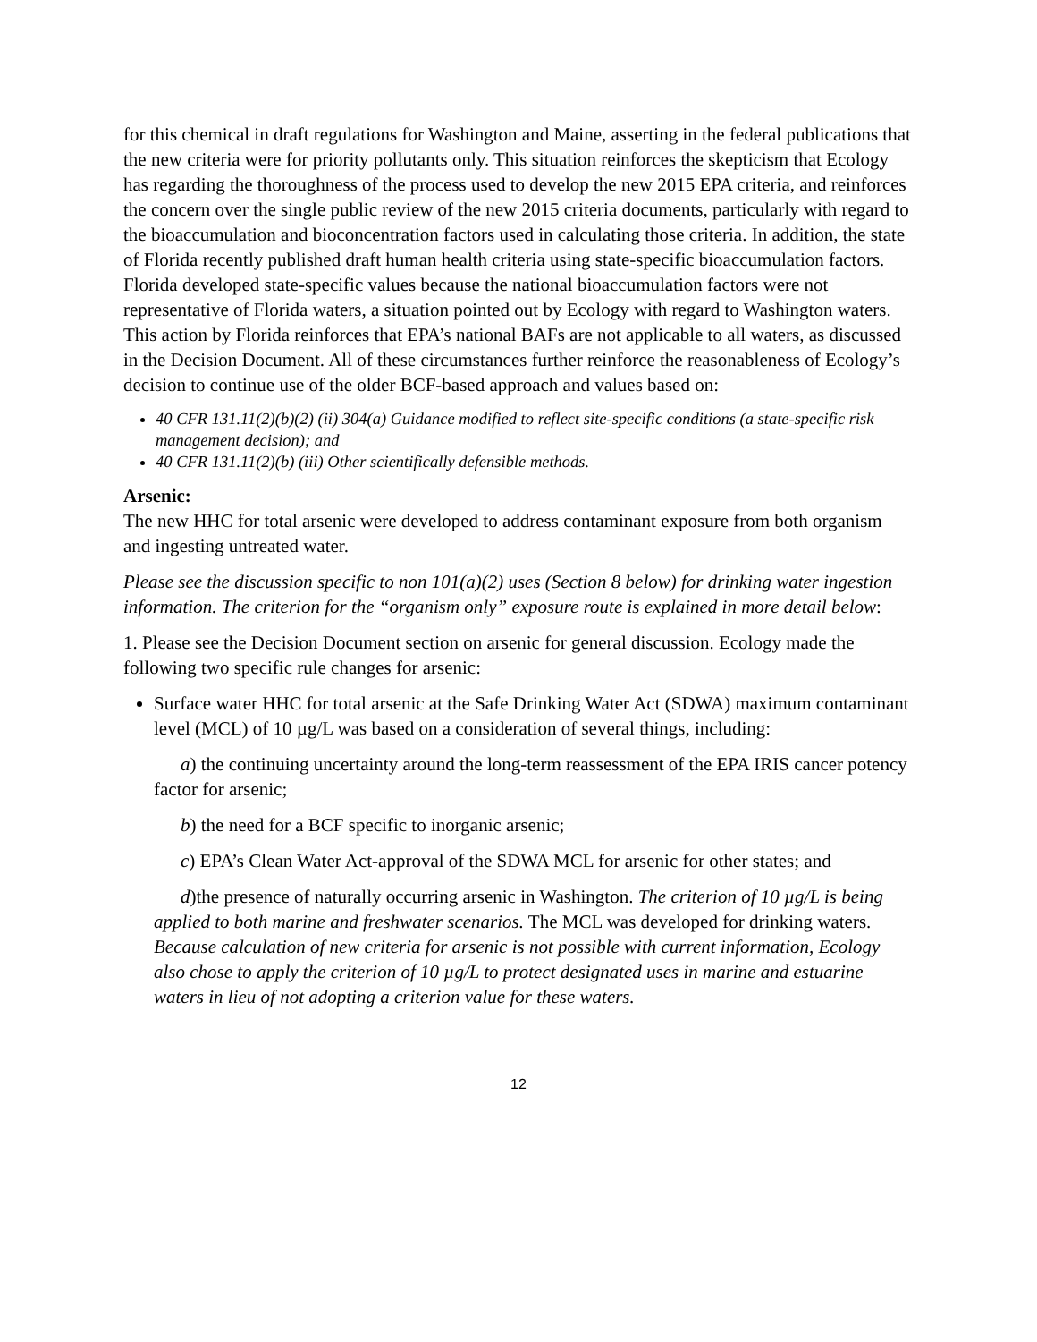for this chemical in draft regulations for Washington and Maine, asserting in the federal publications that the new criteria were for priority pollutants only. This situation reinforces the skepticism that Ecology has regarding the thoroughness of the process used to develop the new 2015 EPA criteria, and reinforces the concern over the single public review of the new 2015 criteria documents, particularly with regard to the bioaccumulation and bioconcentration factors used in calculating those criteria. In addition, the state of Florida recently published draft human health criteria using state-specific bioaccumulation factors. Florida developed state-specific values because the national bioaccumulation factors were not representative of Florida waters, a situation pointed out by Ecology with regard to Washington waters. This action by Florida reinforces that EPA’s national BAFs are not applicable to all waters, as discussed in the Decision Document. All of these circumstances further reinforce the reasonableness of Ecology’s decision to continue use of the older BCF-based approach and values based on:
40 CFR 131.11(2)(b)(2) (ii) 304(a) Guidance modified to reflect site-specific conditions (a state-specific risk management decision); and
40 CFR 131.11(2)(b) (iii) Other scientifically defensible methods.
Arsenic:
The new HHC for total arsenic were developed to address contaminant exposure from both organism and ingesting untreated water.
Please see the discussion specific to non 101(a)(2) uses (Section 8 below) for drinking water ingestion information. The criterion for the “organism only” exposure route is explained in more detail below:
1. Please see the Decision Document section on arsenic for general discussion. Ecology made the following two specific rule changes for arsenic:
Surface water HHC for total arsenic at the Safe Drinking Water Act (SDWA) maximum contaminant level (MCL) of 10 µg/L was based on a consideration of several things, including:
a) the continuing uncertainty around the long-term reassessment of the EPA IRIS cancer potency factor for arsenic;
b) the need for a BCF specific to inorganic arsenic;
c) EPA’s Clean Water Act-approval of the SDWA MCL for arsenic for other states; and
d)the presence of naturally occurring arsenic in Washington. The criterion of 10 µg/L is being applied to both marine and freshwater scenarios. The MCL was developed for drinking waters. Because calculation of new criteria for arsenic is not possible with current information, Ecology also chose to apply the criterion of 10 µg/L to protect designated uses in marine and estuarine waters in lieu of not adopting a criterion value for these waters.
12